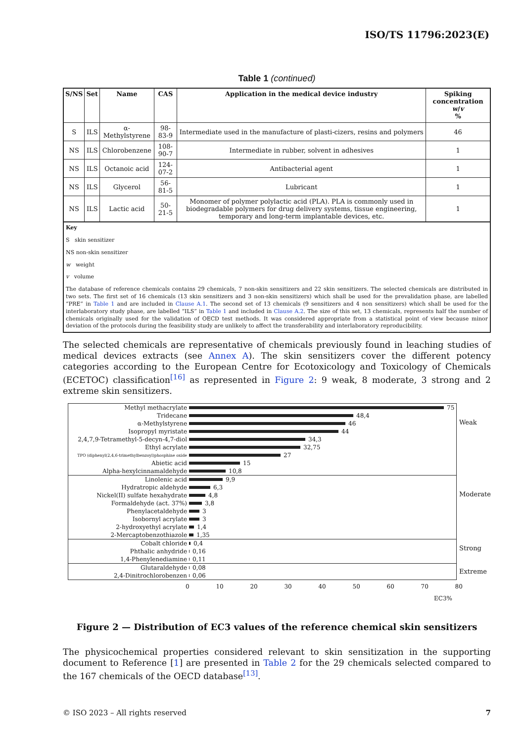ISO/TS 11796:2023(E)
Table 1 (continued)
| S/NS | Set | Name | CAS | Application in the medical device industry | Spiking concentration w / v % |
| --- | --- | --- | --- | --- | --- |
| S | ILS | α-Methylstyrene | 98-83-9 | Intermediate used in the manufacture of plasti-cizers, resins and polymers | 46 |
| NS | ILS | Chlorobenzene | 108-90-7 | Intermediate in rubber, solvent in adhesives | 1 |
| NS | ILS | Octanoic acid | 124-07-2 | Antibacterial agent | 1 |
| NS | ILS | Glycerol | 56-81-5 | Lubricant | 1 |
| NS | ILS | Lactic acid | 50-21-5 | Monomer of polymer polylactic acid (PLA). PLA is commonly used in biodegradable polymers for drug delivery systems, tissue engineering, temporary and long-term implantable devices, etc. | 1 |
Key
S skin sensitizer
NS non-skin sensitizer
w weight
v volume
The database of reference chemicals contains 29 chemicals, 7 non-skin sensitizers and 22 skin sensitizers. The selected chemicals are distributed in two sets. The first set of 16 chemicals (13 skin sensitizers and 3 non-skin sensitizers) which shall be used for the prevalidation phase, are labelled “PRE” in Table 1 and are included in Clause A.1. The second set of 13 chemicals (9 sensitizers and 4 non sensitizers) which shall be used for the interlaboratory study phase, are labelled “ILS” in Table 1 and included in Clause A.2. The size of this set, 13 chemicals, represents half the number of chemicals originally used for the validation of OECD test methods. It was considered appropriate from a statistical point of view because minor deviation of the protocols during the feasibility study are unlikely to affect the transferability and interlaboratory reproducibility.
The selected chemicals are representative of chemicals previously found in leaching studies of medical devices extracts (see Annex A). The skin sensitizers cover the different potency categories according to the European Centre for Ecotoxicology and Toxicology of Chemicals (ECETOC) classification<sup>[16]</sup> as represented in Figure 2: 9 weak, 8 moderate, 3 strong and 2 extreme skin sensitizers.
Weak
Methyl methacrylate 75
Tridecane 48,4
α-Methylstyrene 46
Isopropyl myristate 44
2,4,7,9-Tetramethyl-5-decyn-4,7-diol 34,3
Ethyl acrylate 32,75
TPO (diphenyl(2,4,6-trimethylbenzoyl)phosphine oxide 27
Abietic acid 15
Alpha-hexylcinnamaldehyde 10,8
Moderate
Linolenic acid 9,9
Hydratropic aldehyde 6,3
Nickel(II) sulfate hexahydrate 4,8
Formaldehyde (act. 37%) 3,8
Phenylacetaldehyde 3
Isobornyl acrylate 3
2-hydroxyethyl acrylate 1,4
2-Mercaptobenzothiazole 1,35
Strong
Cobalt chloride 0,4
Phthalic anhydride 0,16
1,4-Phenylenediamine 0,11
Extreme
Glutaraldehyde 0,08
2,4-Dinitrochlorobenzen 0,06
0 10 20 30 40 50 60 70 80
EC3%
Figure 2 — Distribution of EC3 values of the reference chemical skin sensitizers
The physicochemical properties considered relevant to skin sensitization in the supporting document to Reference [1] are presented in Table 2 for the 29 chemicals selected compared to the 167 chemicals of the OECD database<sup>[13]</sup>.
© ISO 2023 – All rights reserved 7